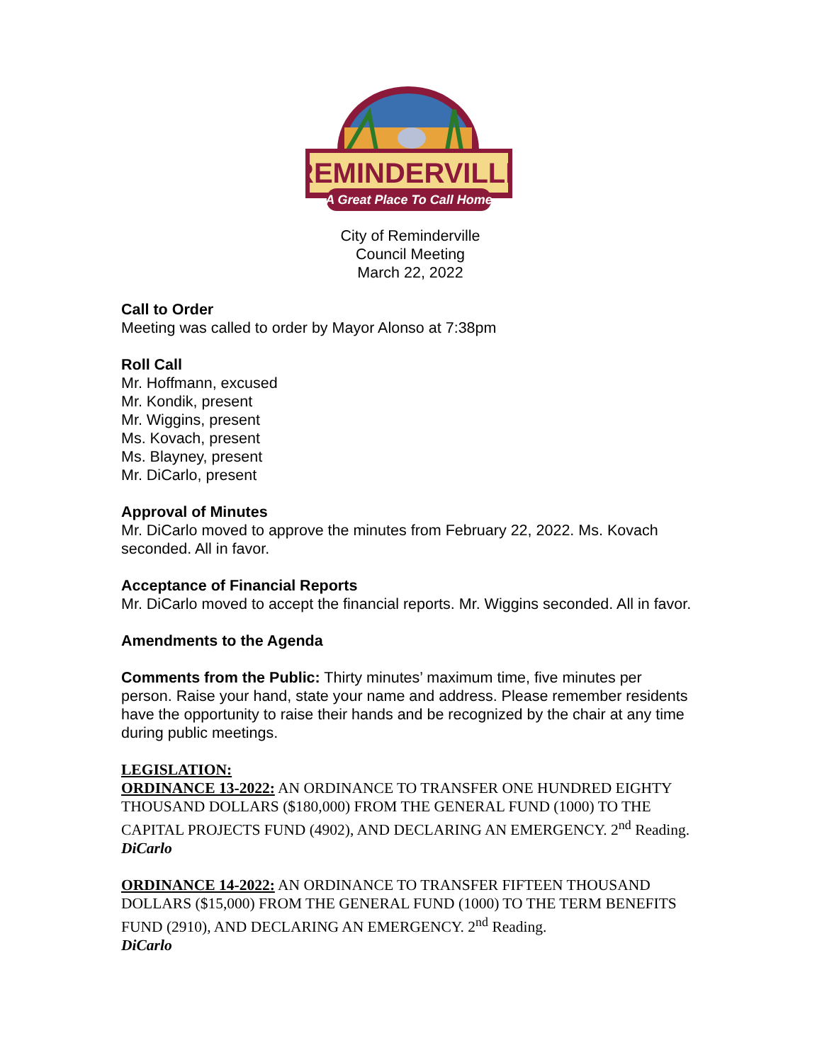REMINDERVILLE
A Great Place To Call Home
City of Reminderville
Council Meeting
March 22, 2022
Call to Order
Meeting was called to order by Mayor Alonso at 7:38pm
Roll Call
Mr. Hoffmann, excused
Mr. Kondik, present
Mr. Wiggins, present
Ms. Kovach, present
Ms. Blayney, present
Mr. DiCarlo, present
Approval of Minutes
Mr. DiCarlo moved to approve the minutes from February 22, 2022. Ms. Kovach seconded. All in favor.
Acceptance of Financial Reports
Mr. DiCarlo moved to accept the financial reports. Mr. Wiggins seconded. All in favor.
Amendments to the Agenda
Comments from the Public: Thirty minutes’ maximum time, five minutes per person. Raise your hand, state your name and address. Please remember residents have the opportunity to raise their hands and be recognized by the chair at any time during public meetings.
LEGISLATION:
ORDINANCE 13-2022: AN ORDINANCE TO TRANSFER ONE HUNDRED EIGHTY THOUSAND DOLLARS ($180,000) FROM THE GENERAL FUND (1000) TO THE CAPITAL PROJECTS FUND (4902), AND DECLARING AN EMERGENCY. 2<sup>nd</sup> Reading. DiCarlo
ORDINANCE 14-2022: AN ORDINANCE TO TRANSFER FIFTEEN THOUSAND DOLLARS ($15,000) FROM THE GENERAL FUND (1000) TO THE TERM BENEFITS FUND (2910), AND DECLARING AN EMERGENCY. 2<sup>nd</sup> Reading.
DiCarlo